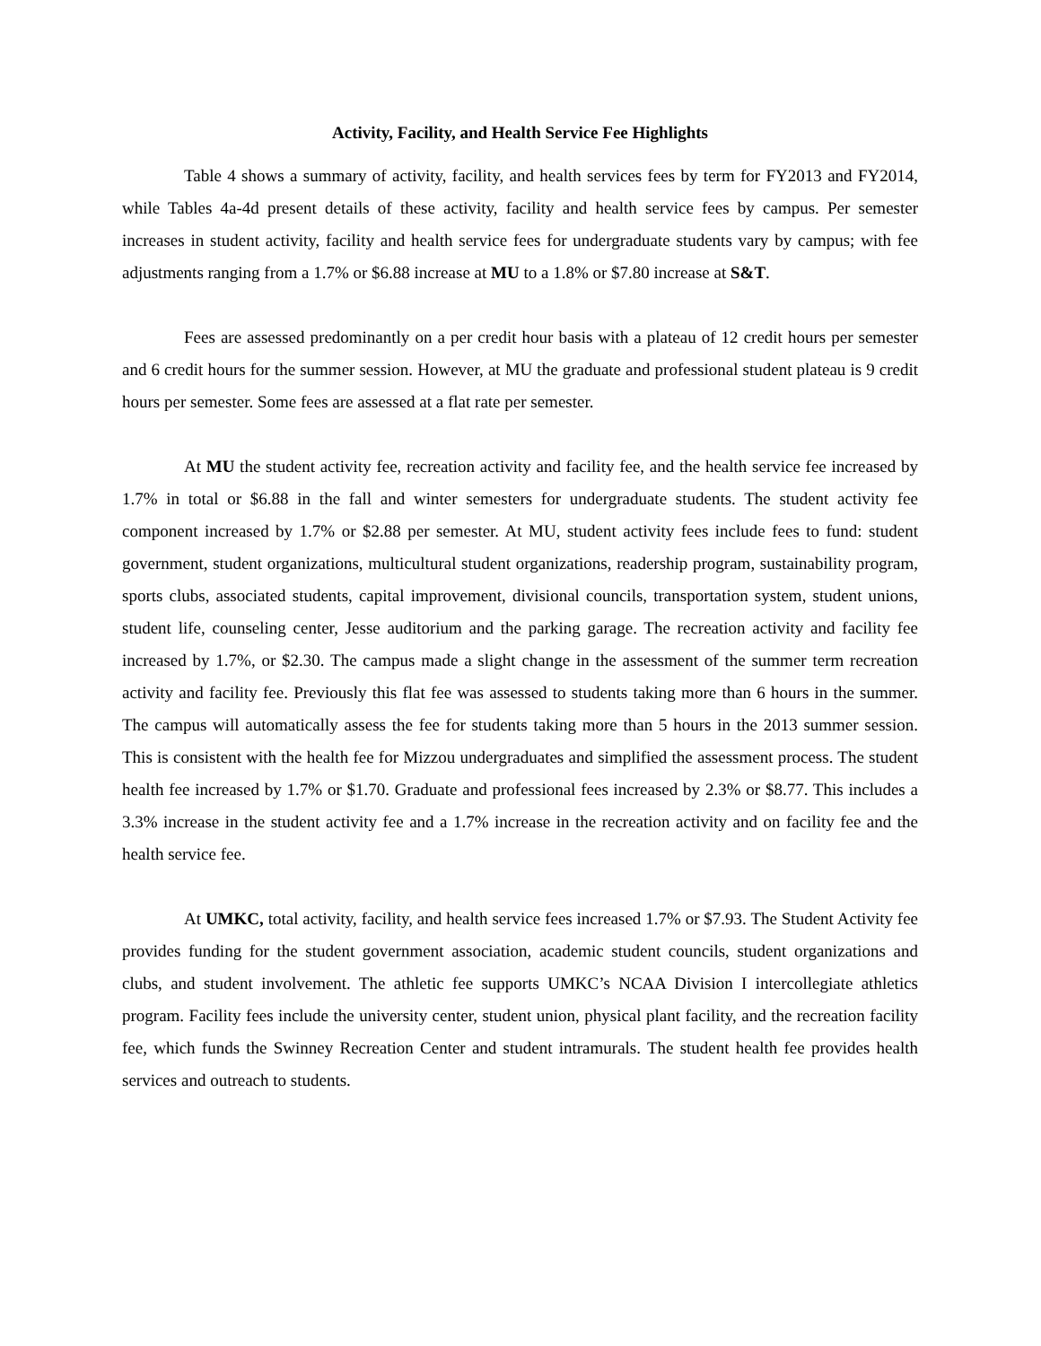Activity, Facility, and Health Service Fee Highlights
Table 4 shows a summary of activity, facility, and health services fees by term for FY2013 and FY2014, while Tables 4a-4d present details of these activity, facility and health service fees by campus. Per semester increases in student activity, facility and health service fees for undergraduate students vary by campus; with fee adjustments ranging from a 1.7% or $6.88 increase at MU to a 1.8% or $7.80 increase at S&T.
Fees are assessed predominantly on a per credit hour basis with a plateau of 12 credit hours per semester and 6 credit hours for the summer session. However, at MU the graduate and professional student plateau is 9 credit hours per semester. Some fees are assessed at a flat rate per semester.
At MU the student activity fee, recreation activity and facility fee, and the health service fee increased by 1.7% in total or $6.88 in the fall and winter semesters for undergraduate students. The student activity fee component increased by 1.7% or $2.88 per semester. At MU, student activity fees include fees to fund: student government, student organizations, multicultural student organizations, readership program, sustainability program, sports clubs, associated students, capital improvement, divisional councils, transportation system, student unions, student life, counseling center, Jesse auditorium and the parking garage. The recreation activity and facility fee increased by 1.7%, or $2.30. The campus made a slight change in the assessment of the summer term recreation activity and facility fee. Previously this flat fee was assessed to students taking more than 6 hours in the summer. The campus will automatically assess the fee for students taking more than 5 hours in the 2013 summer session. This is consistent with the health fee for Mizzou undergraduates and simplified the assessment process. The student health fee increased by 1.7% or $1.70. Graduate and professional fees increased by 2.3% or $8.77. This includes a 3.3% increase in the student activity fee and a 1.7% increase in the recreation activity and on facility fee and the health service fee.
At UMKC, total activity, facility, and health service fees increased 1.7% or $7.93. The Student Activity fee provides funding for the student government association, academic student councils, student organizations and clubs, and student involvement. The athletic fee supports UMKC’s NCAA Division I intercollegiate athletics program. Facility fees include the university center, student union, physical plant facility, and the recreation facility fee, which funds the Swinney Recreation Center and student intramurals. The student health fee provides health services and outreach to students.